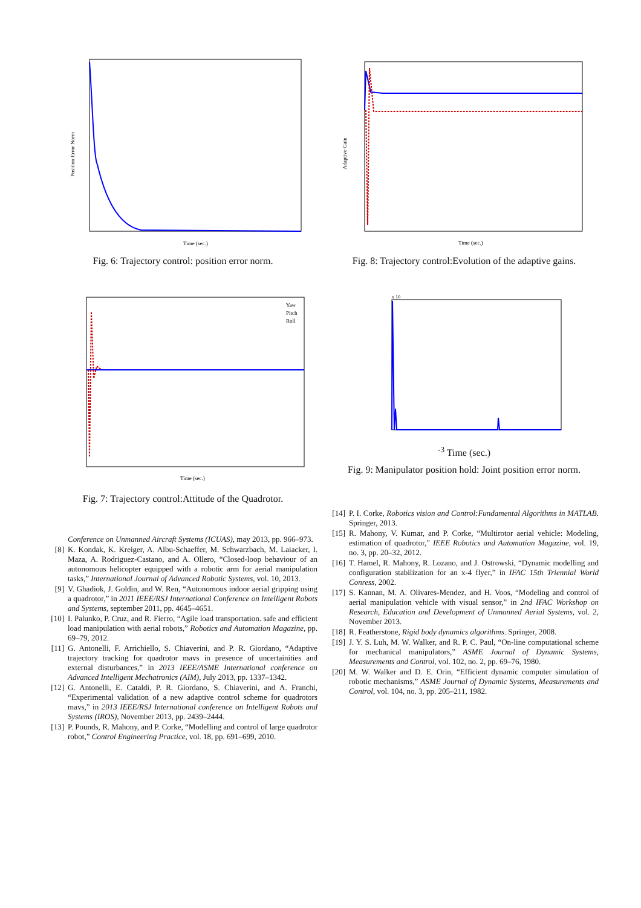Position Error Norm
Time (sec.)
Fig. 6: Trajectory control: position error norm.
Yaw
Pitch
Roll
Time (sec.)
Fig. 7: Trajectory control:Attitude of the Quadrotor.
Conference on Unmanned Aircraft Systems (ICUAS), may 2013, pp. 966–973.
[8] K. Kondak, K. Kreiger, A. Albu-Schaeffer, M. Schwarzbach, M. Laiacker, I. Maza, A. Rodriguez-Castano, and A. Ollero, “Closed-loop behaviour of an autonomous helicopter equipped with a robotic arm for aerial manipulation tasks,” International Journal of Advanced Robotic Systems, vol. 10, 2013.
[9] V. Ghadiok, J. Goldin, and W. Ren, “Autonomous indoor aerial gripping using a quadrotor,” in 2011 IEEE/RSJ International Conference on Intelligent Robots and Systems, september 2011, pp. 4645–4651.
[10] I. Palunko, P. Cruz, and R. Fierro, “Agile load transportation. safe and efficient load manipulation with aerial robots,” Robotics and Automation Magazine, pp. 69–79, 2012.
[11] G. Antonelli, F. Arrichiello, S. Chiaverini, and P. R. Giordano, “Adaptive trajectory tracking for quadrotor mavs in presence of uncertainities and external disturbances,” in 2013 IEEE/ASME International conference on Advanced Intelligent Mechatronics (AIM), July 2013, pp. 1337–1342.
[12] G. Antonelli, E. Cataldi, P. R. Giordano, S. Chiaverini, and A. Franchi, “Experimental validation of a new adaptive control scheme for quadrotors mavs,” in 2013 IEEE/RSJ International conference on Intelligent Robots and Systems (IROS), November 2013, pp. 2439–2444.
[13] P. Pounds, R. Mahony, and P. Corke, “Modelling and control of large quadrotor robot,” Control Engineering Practice, vol. 18, pp. 691–699, 2010.
Adaptive Gain
Time (sec.)
Fig. 8: Trajectory control:Evolution of the adaptive gains.
x 10-3
Time (sec.)
Fig. 9: Manipulator position hold: Joint position error norm.
[14] P. I. Corke, Robotics vision and Control:Fundamental Algorithms in MATLAB. Springer, 2013.
[15] R. Mahony, V. Kumar, and P. Corke, “Multirotor aerial vehicle: Modeling, estimation of quadrotor,” IEEE Robotics and Automation Magazine, vol. 19, no. 3, pp. 20–32, 2012.
[16] T. Hamel, R. Mahony, R. Lozano, and J. Ostrowski, “Dynamic modelling and configuration stabilization for an x-4 flyer,” in IFAC 15th Triennial World Conress, 2002.
[17] S. Kannan, M. A. Olivares-Mendez, and H. Voos, “Modeling and control of aerial manipulation vehicle with visual sensor,” in 2nd IFAC Workshop on Research, Education and Development of Unmanned Aerial Systems, vol. 2, November 2013.
[18] R. Featherstone, Rigid body dynamics algorithms. Springer, 2008.
[19] J. Y. S. Luh, M. W. Walker, and R. P. C. Paul, “On-line computational scheme for mechanical manipulators,” ASME Journal of Dynamic Systems, Measurements and Control, vol. 102, no. 2, pp. 69–76, 1980.
[20] M. W. Walker and D. E. Orin, “Efficient dynamic computer simulation of robotic mechanisms,” ASME Journal of Dynamic Systems, Measurements and Control, vol. 104, no. 3, pp. 205–211, 1982.